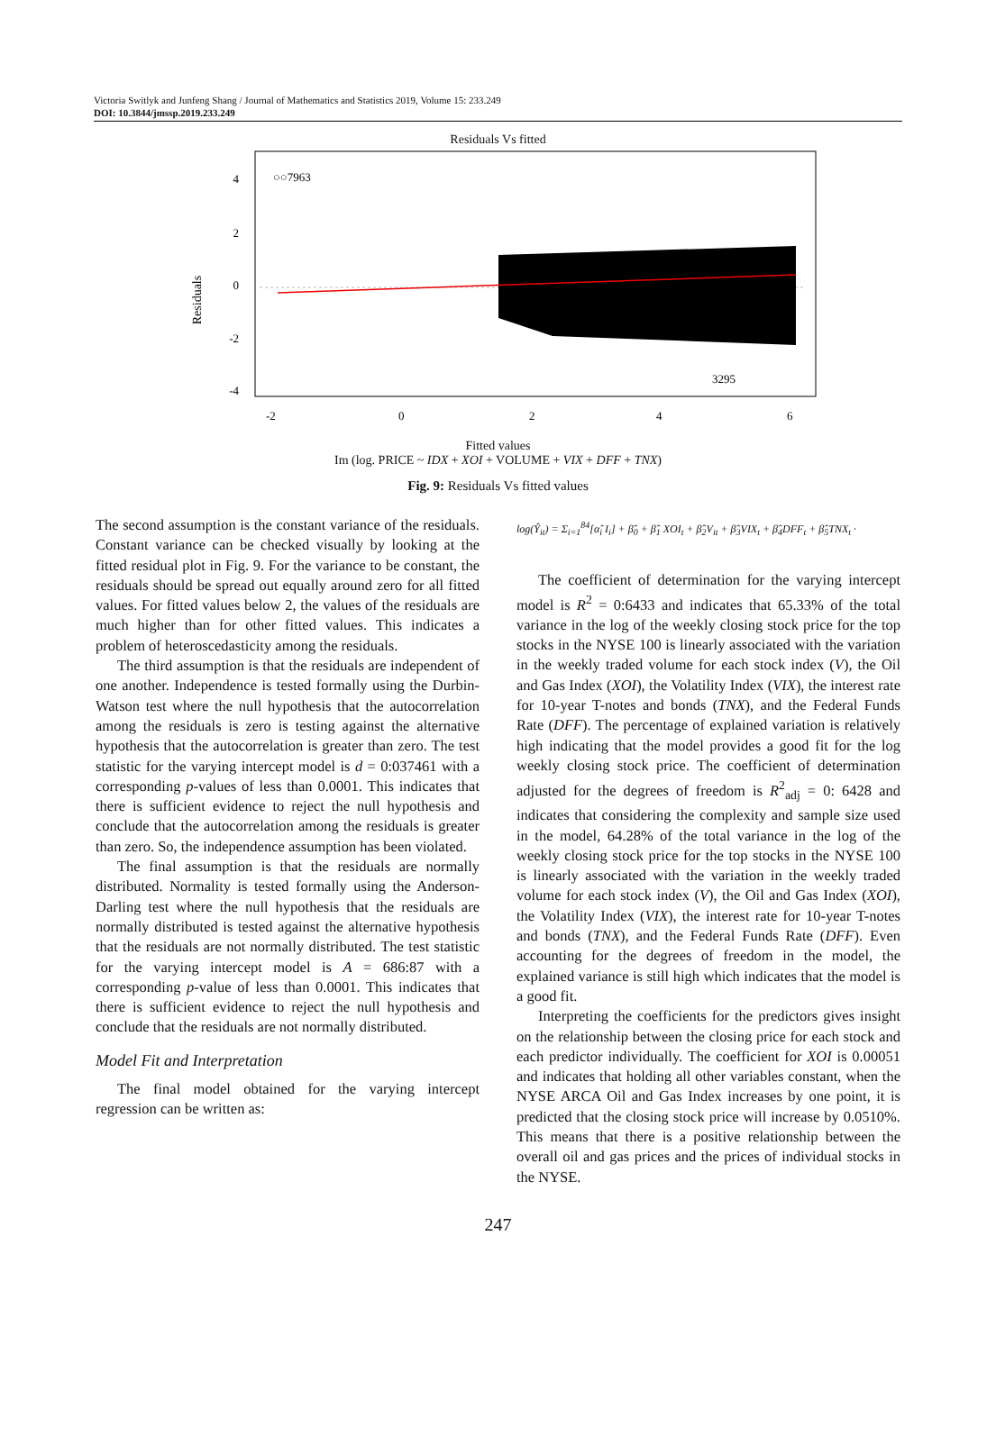Victoria Switlyk and Junfeng Shang / Journal of Mathematics and Statistics 2019, Volume 15: 233.249
DOI: 10.3844/jmssp.2019.233.249
Residuals Vs fitted
Residuals
4
2
0
-2
-4
○○7963
3295
-2
0
2
4
6
Fitted values
Im (log. PRICE ~ IDX + XOI + VOLUME + VIX + DFF + TNX)
Fig. 9: Residuals Vs fitted values
The second assumption is the constant variance of the residuals. Constant variance can be checked visually by looking at the fitted residual plot in Fig. 9. For the variance to be constant, the residuals should be spread out equally around zero for all fitted values. For fitted values below 2, the values of the residuals are much higher than for other fitted values. This indicates a problem of heteroscedasticity among the residuals.
The third assumption is that the residuals are independent of one another. Independence is tested formally using the Durbin-Watson test where the null hypothesis that the autocorrelation among the residuals is zero is testing against the alternative hypothesis that the autocorrelation is greater than zero. The test statistic for the varying intercept model is d = 0:037461 with a corresponding p-values of less than 0.0001. This indicates that there is sufficient evidence to reject the null hypothesis and conclude that the autocorrelation among the residuals is greater than zero. So, the independence assumption has been violated.
The final assumption is that the residuals are normally distributed. Normality is tested formally using the Anderson-Darling test where the null hypothesis that the residuals are normally distributed is tested against the alternative hypothesis that the residuals are not normally distributed. The test statistic for the varying intercept model is A = 686:87 with a corresponding p-value of less than 0.0001. This indicates that there is sufficient evidence to reject the null hypothesis and conclude that the residuals are not normally distributed.
Model Fit and Interpretation
The final model obtained for the varying intercept regression can be written as:
log(Ŷ<sub>it</sub>) = Σ<sub>i=1</sub><sup>84</sup>[α̂<sub>i</sub> I<sub>i</sub>] + β̂<sub>0</sub> + β̂<sub>1</sub> XOI<sub>t</sub> + β̂<sub>2</sub>V<sub>it</sub> + β̂<sub>3</sub>VIX<sub>t</sub> + β̂<sub>4</sub>DFF<sub>t</sub> + β̂<sub>5</sub>TNX<sub>t</sub> ·
The coefficient of determination for the varying intercept model is R<sup>2</sup> = 0:6433 and indicates that 65.33% of the total variance in the log of the weekly closing stock price for the top stocks in the NYSE 100 is linearly associated with the variation in the weekly traded volume for each stock index (V), the Oil and Gas Index (XOI), the Volatility Index (VIX), the interest rate for 10-year T-notes and bonds (TNX), and the Federal Funds Rate (DFF). The percentage of explained variation is relatively high indicating that the model provides a good fit for the log weekly closing stock price. The coefficient of determination adjusted for the degrees of freedom is R<sup>2</sup><sub>adj</sub> = 0: 6428 and indicates that considering the complexity and sample size used in the model, 64.28% of the total variance in the log of the weekly closing stock price for the top stocks in the NYSE 100 is linearly associated with the variation in the weekly traded volume for each stock index (V), the Oil and Gas Index (XOI), the Volatility Index (VIX), the interest rate for 10-year T-notes and bonds (TNX), and the Federal Funds Rate (DFF). Even accounting for the degrees of freedom in the model, the explained variance is still high which indicates that the model is a good fit.
Interpreting the coefficients for the predictors gives insight on the relationship between the closing price for each stock and each predictor individually. The coefficient for XOI is 0.00051 and indicates that holding all other variables constant, when the NYSE ARCA Oil and Gas Index increases by one point, it is predicted that the closing stock price will increase by 0.0510%. This means that there is a positive relationship between the overall oil and gas prices and the prices of individual stocks in the NYSE.
247